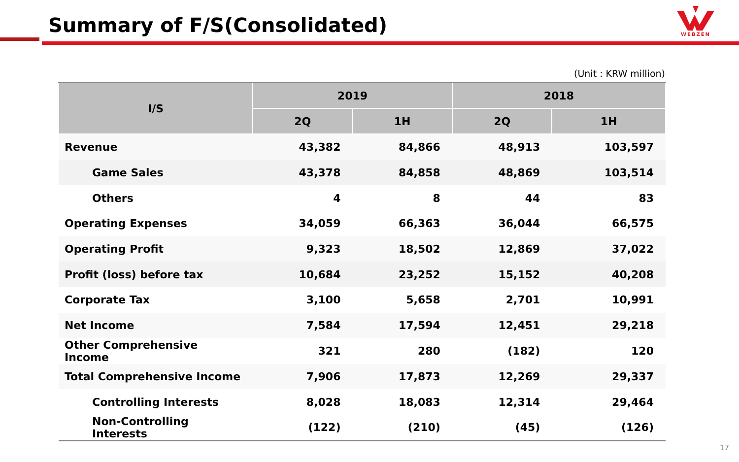Summary of F/S(Consolidated)
WEBZEN
(Unit : KRW million)
| I/S | 2019 | | 2018 | |
| --- | --- | --- | --- | --- |
| | 2Q | 1H | 2Q | 1H |
| Revenue | 43,382 | 84,866 | 48,913 | 103,597 |
| Game Sales | 43,378 | 84,858 | 48,869 | 103,514 |
| Others | 4 | 8 | 44 | 83 |
| Operating Expenses | 34,059 | 66,363 | 36,044 | 66,575 |
| Operating Profit | 9,323 | 18,502 | 12,869 | 37,022 |
| Profit (loss) before tax | 10,684 | 23,252 | 15,152 | 40,208 |
| Corporate Tax | 3,100 | 5,658 | 2,701 | 10,991 |
| Net Income | 7,584 | 17,594 | 12,451 | 29,218 |
| Other Comprehensive Income | 321 | 280 | (182) | 120 |
| Total Comprehensive Income | 7,906 | 17,873 | 12,269 | 29,337 |
| Controlling Interests | 8,028 | 18,083 | 12,314 | 29,464 |
| Non-Controlling Interests | (122) | (210) | (45) | (126) |
17